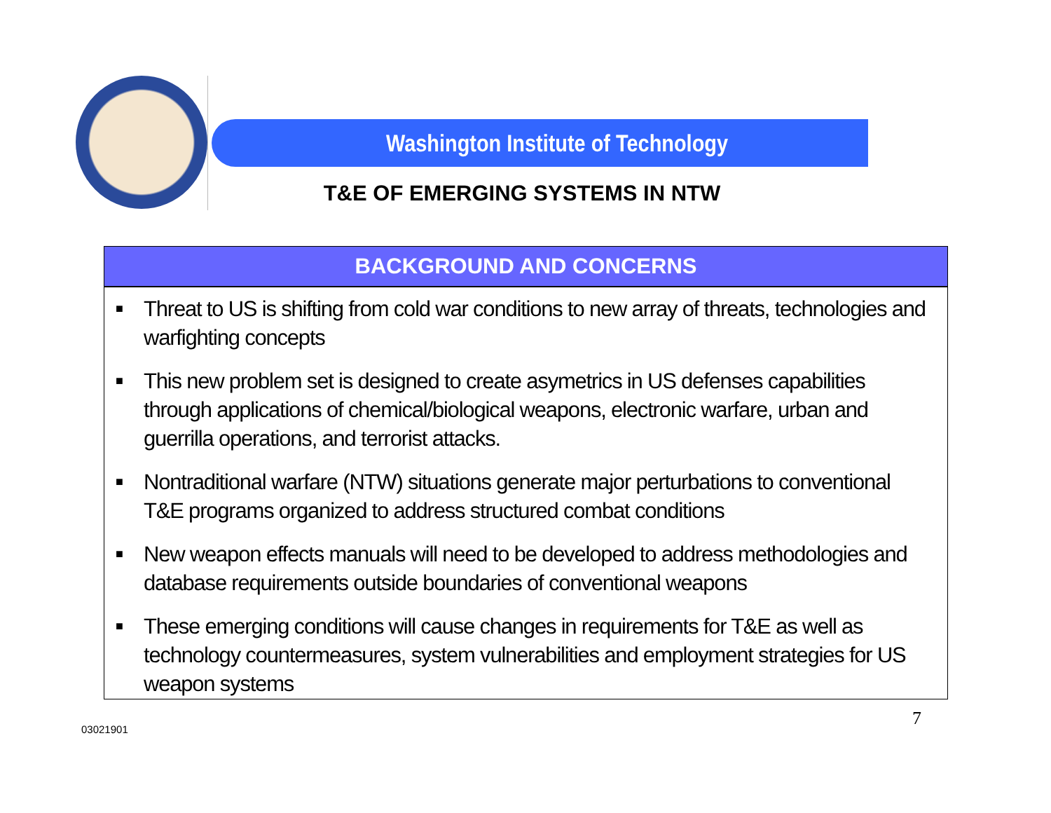Washington Institute of Technology
T&E OF EMERGING SYSTEMS IN NTW
BACKGROUND AND CONCERNS
■ Threat to US is shifting from cold war conditions to new array of threats, technologies and warfighting concepts
■ This new problem set is designed to create asymetrics in US defenses capabilities through applications of chemical/biological weapons, electronic warfare, urban and guerrilla operations, and terrorist attacks.
■ Nontraditional warfare (NTW) situations generate major perturbations to conventional T&E programs organized to address structured combat conditions
■ New weapon effects manuals will need to be developed to address methodologies and database requirements outside boundaries of conventional weapons
■ These emerging conditions will cause changes in requirements for T&E as well as technology countermeasures, system vulnerabilities and employment strategies for US weapon systems
7
03021901